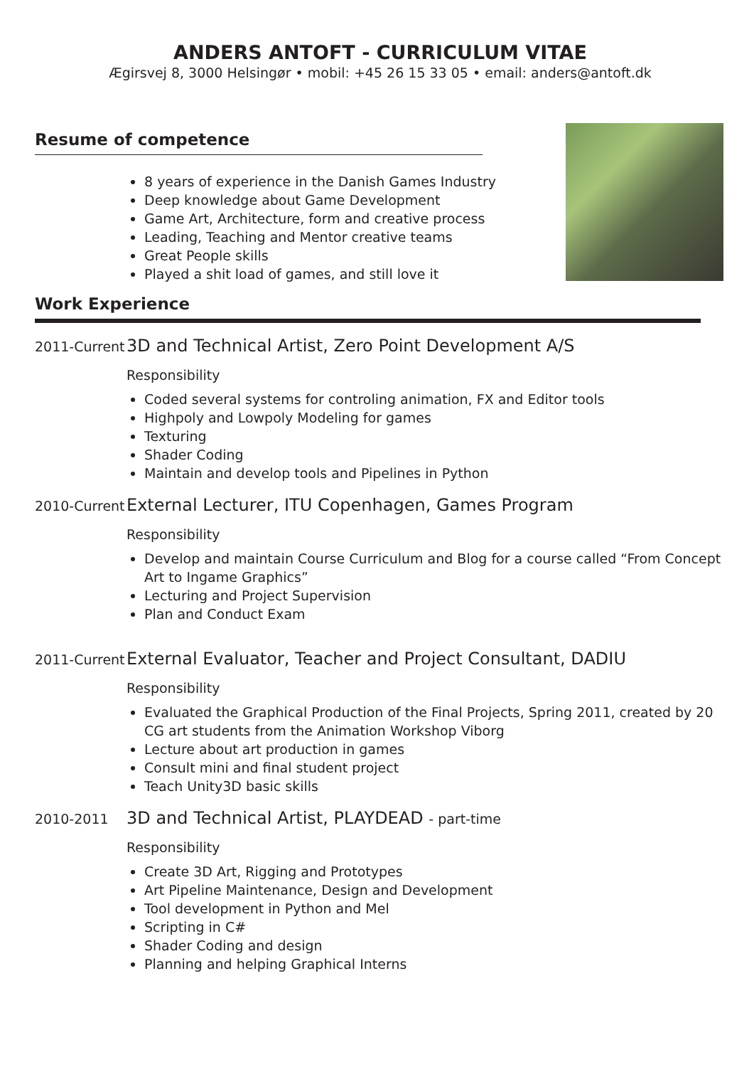ANDERS ANTOFT - CURRICULUM VITAE
Ægirsvej 8, 3000 Helsingør • mobil: +45 26 15 33 05 • email: anders@antoft.dk
Resume of competence
8 years of experience in the Danish Games Industry
Deep knowledge about Game Development
Game Art, Architecture, form and creative process
Leading, Teaching and Mentor creative teams
Great People skills
Played a shit load of games, and still love it
Work Experience
2011-Current
3D and Technical Artist, Zero Point Development A/S
Responsibility
Coded several systems for controling animation, FX and Editor tools
Highpoly and Lowpoly Modeling for games
Texturing
Shader Coding
Maintain and develop tools and Pipelines in Python
2010-Current
External Lecturer, ITU Copenhagen, Games Program
Responsibility
Develop and maintain Course Curriculum and Blog for a course called “From Concept Art to Ingame Graphics”
Lecturing and Project Supervision
Plan and Conduct Exam
2011-Current
External Evaluator, Teacher and Project Consultant, DADIU
Responsibility
Evaluated the Graphical Production of the Final Projects, Spring 2011, created by 20 CG art students from the Animation Workshop Viborg
Lecture about art production in games
Consult mini and final student project
Teach Unity3D basic skills
2010-2011
3D and Technical Artist, PLAYDEAD - part-time
Responsibility
Create 3D Art, Rigging and Prototypes
Art Pipeline Maintenance, Design and Development
Tool development in Python and Mel
Scripting in C#
Shader Coding and design
Planning and helping Graphical Interns